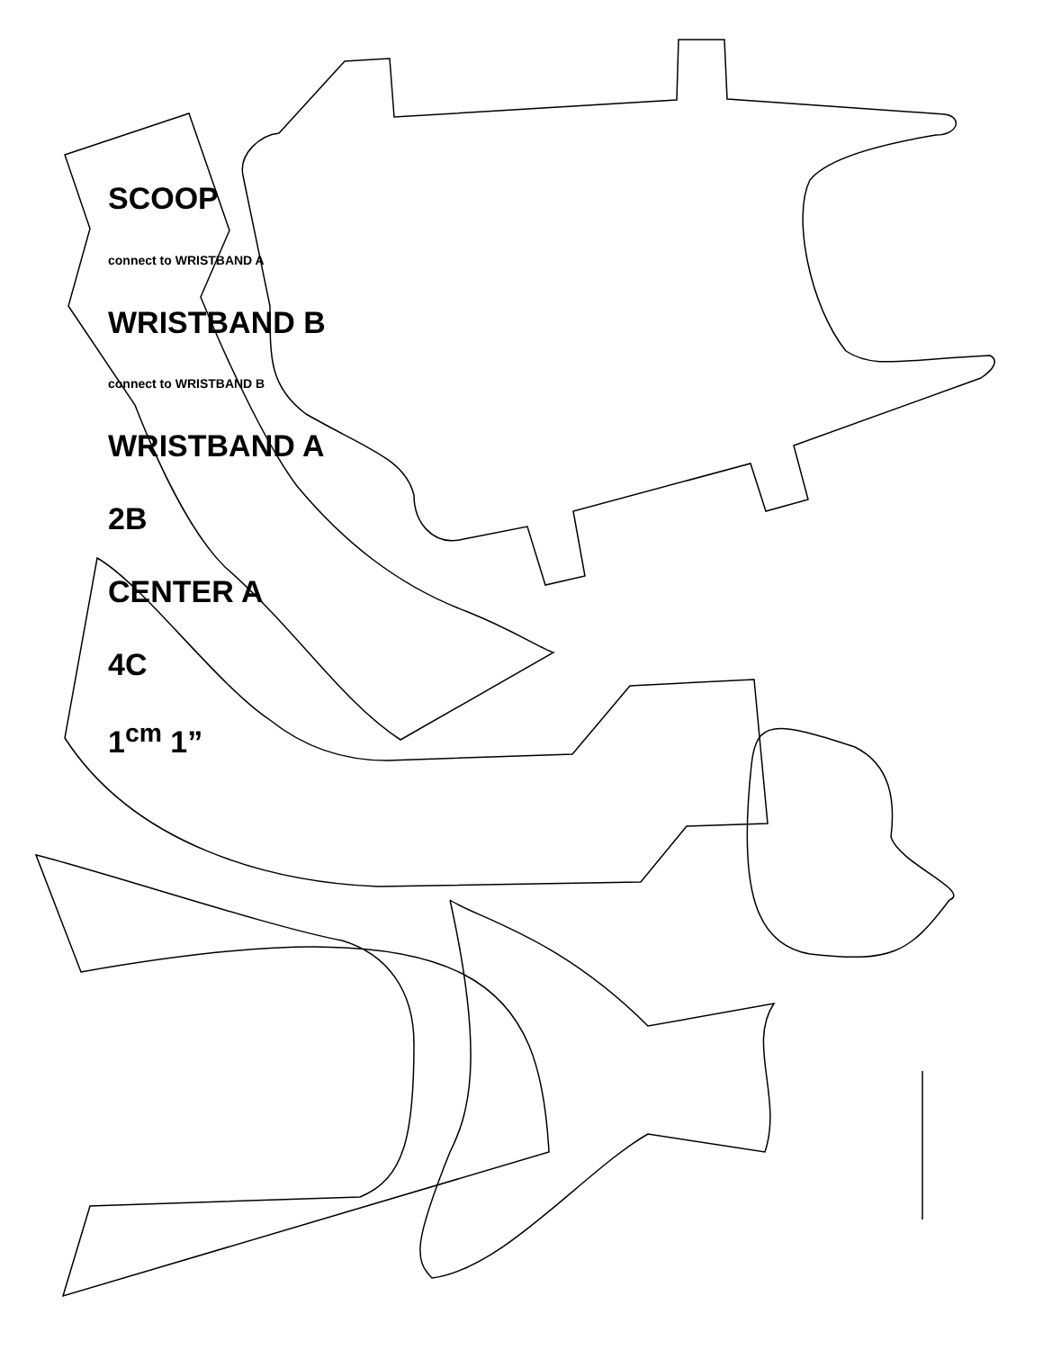SCOOP
connect to WRISTBAND A
WRISTBAND B
connect to WRISTBAND B
WRISTBAND A
2B
CENTER A
4C
1<sup>cm</sup> 1”